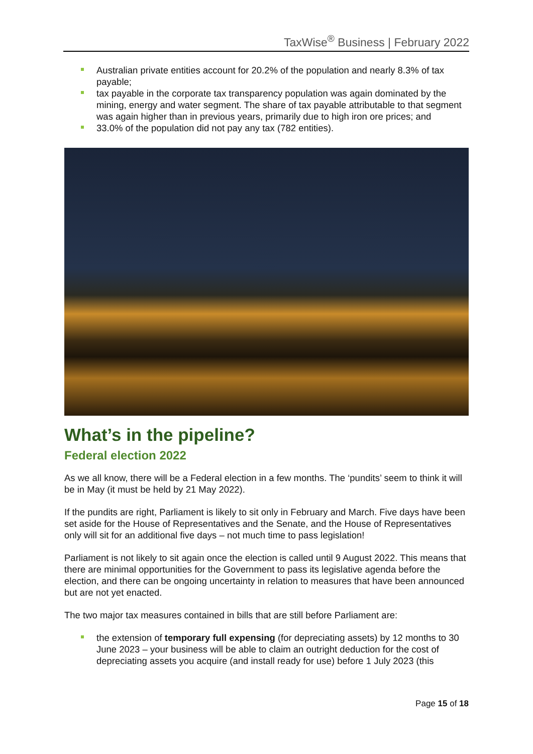TaxWise<sup>®</sup> Business | February 2022
Australian private entities account for 20.2% of the population and nearly 8.3% of tax payable;
tax payable in the corporate tax transparency population was again dominated by the mining, energy and water segment. The share of tax payable attributable to that segment was again higher than in previous years, primarily due to high iron ore prices; and
33.0% of the population did not pay any tax (782 entities).
What’s in the pipeline?
Federal election 2022
As we all know, there will be a Federal election in a few months. The ‘pundits’ seem to think it will be in May (it must be held by 21 May 2022).
If the pundits are right, Parliament is likely to sit only in February and March. Five days have been set aside for the House of Representatives and the Senate, and the House of Representatives only will sit for an additional five days – not much time to pass legislation!
Parliament is not likely to sit again once the election is called until 9 August 2022. This means that there are minimal opportunities for the Government to pass its legislative agenda before the election, and there can be ongoing uncertainty in relation to measures that have been announced but are not yet enacted.
The two major tax measures contained in bills that are still before Parliament are:
the extension of temporary full expensing (for depreciating assets) by 12 months to 30 June 2023 – your business will be able to claim an outright deduction for the cost of depreciating assets you acquire (and install ready for use) before 1 July 2023 (this
Page 15 of 18